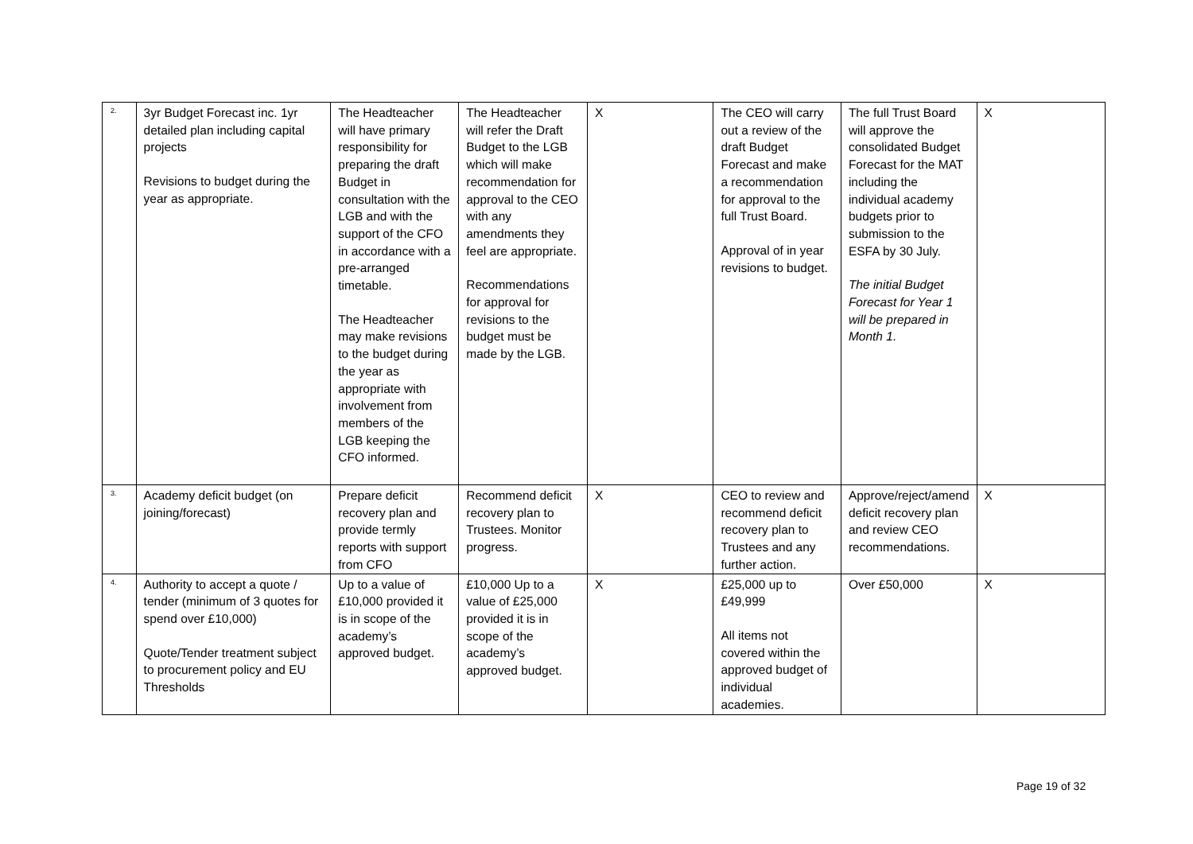| 2. | 3yr Budget Forecast inc. 1yr detailed plan including capital projects Revisions to budget during the year as appropriate. | The Headteacher will have primary responsibility for preparing the draft Budget in consultation with the LGB and with the support of the CFO in accordance with a pre-arranged timetable. The Headteacher may make revisions to the budget during the year as appropriate with involvement from members of the LGB keeping the CFO informed. | The Headteacher will refer the Draft Budget to the LGB which will make recommendation for approval to the CEO with any amendments they feel are appropriate. Recommendations for approval for revisions to the budget must be made by the LGB. | X | The CEO will carry out a review of the draft Budget Forecast and make a recommendation for approval to the full Trust Board. Approval of in year revisions to budget. | The full Trust Board will approve the consolidated Budget Forecast for the MAT including the individual academy budgets prior to submission to the ESFA by 30 July. The initial Budget Forecast for Year 1 will be prepared in Month 1. | X |
| 3. | Academy deficit budget (on joining/forecast) | Prepare deficit recovery plan and provide termly reports with support from CFO | Recommend deficit recovery plan to Trustees. Monitor progress. | X | CEO to review and recommend deficit recovery plan to Trustees and any further action. | Approve/reject/amend deficit recovery plan and review CEO recommendations. | X |
| 4. | Authority to accept a quote / tender (minimum of 3 quotes for spend over £10,000) Quote/Tender treatment subject to procurement policy and EU Thresholds | Up to a value of £10,000 provided it is in scope of the academy’s approved budget. | £10,000 Up to a value of £25,000 provided it is in scope of the academy’s approved budget. | X | £25,000 up to £49,999 All items not covered within the approved budget of individual academies. | Over £50,000 | X |
Page 19 of 32